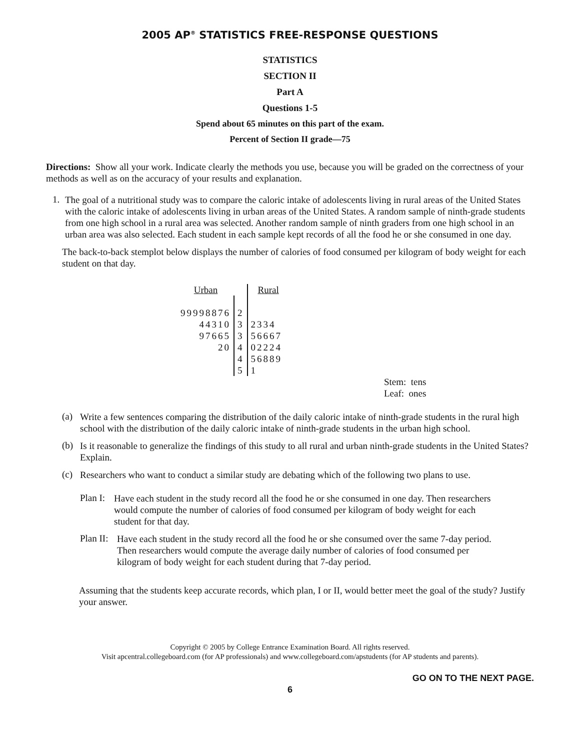2005 AP<sup>®</sup> STATISTICS FREE-RESPONSE QUESTIONS
STATISTICS
SECTION II
Part A
Questions 1-5
Spend about 65 minutes on this part of the exam.
Percent of Section II grade—75
Directions: Show all your work. Indicate clearly the methods you use, because you will be graded on the correctness of your methods as well as on the accuracy of your results and explanation.
1.
The goal of a nutritional study was to compare the caloric intake of adolescents living in rural areas of the United States with the caloric intake of adolescents living in urban areas of the United States. A random sample of ninth-grade students from one high school in a rural area was selected. Another random sample of ninth graders from one high school in an urban area was also selected. Each student in each sample kept records of all the food he or she consumed in one day.
The back-to-back stemplot below displays the number of calories of food consumed per kilogram of body weight for each student on that day.
| Urban | | Rural |
| 99998876 | 2 | |
| 44310 | 3 | 2334 |
| 97665 | 3 | 56667 |
| 20 | 4 | 02224 |
| | 4 | 56889 |
| | 5 | 1 |
Stem: tens
Leaf: ones
(a)
Write a few sentences comparing the distribution of the daily caloric intake of ninth-grade students in the rural high school with the distribution of the daily caloric intake of ninth-grade students in the urban high school.
(b)
Is it reasonable to generalize the findings of this study to all rural and urban ninth-grade students in the United States? Explain.
(c)
Researchers who want to conduct a similar study are debating which of the following two plans to use.
Plan I:
Have each student in the study record all the food he or she consumed in one day. Then researchers would compute the number of calories of food consumed per kilogram of body weight for each student for that day.
Plan II:
Have each student in the study record all the food he or she consumed over the same 7-day period. Then researchers would compute the average daily number of calories of food consumed per kilogram of body weight for each student during that 7-day period.
Assuming that the students keep accurate records, which plan, I or II, would better meet the goal of the study? Justify your answer.
Copyright © 2005 by College Entrance Examination Board. All rights reserved.
Visit apcentral.collegeboard.com (for AP professionals) and www.collegeboard.com/apstudents (for AP students and parents).
GO ON TO THE NEXT PAGE.
6